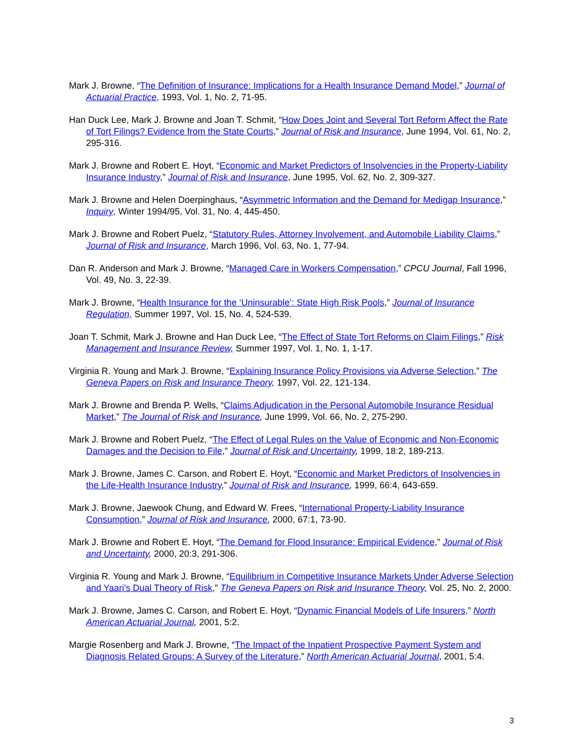Mark J. Browne, “The Definition of Insurance: Implications for a Health Insurance Demand Model,” Journal of Actuarial Practice, 1993, Vol. 1, No. 2, 71-95.
Han Duck Lee, Mark J. Browne and Joan T. Schmit, “How Does Joint and Several Tort Reform Affect the Rate of Tort Filings? Evidence from the State Courts,” Journal of Risk and Insurance, June 1994, Vol. 61, No. 2, 295-316.
Mark J. Browne and Robert E. Hoyt, “Economic and Market Predictors of Insolvencies in the Property-Liability Insurance Industry,” Journal of Risk and Insurance, June 1995, Vol. 62, No. 2, 309-327.
Mark J. Browne and Helen Doerpinghaus, “Asymmetric Information and the Demand for Medigap Insurance,” Inquiry, Winter 1994/95, Vol. 31, No. 4, 445-450.
Mark J. Browne and Robert Puelz, “Statutory Rules, Attorney Involvement, and Automobile Liability Claims,” Journal of Risk and Insurance, March 1996, Vol. 63, No. 1, 77-94.
Dan R. Anderson and Mark J. Browne, “Managed Care in Workers Compensation,” CPCU Journal, Fall 1996, Vol. 49, No. 3, 22-39.
Mark J. Browne, “Health Insurance for the ‘Uninsurable’: State High Risk Pools,” Journal of Insurance Regulation, Summer 1997, Vol. 15, No. 4, 524-539.
Joan T. Schmit, Mark J. Browne and Han Duck Lee, “The Effect of State Tort Reforms on Claim Filings,” Risk Management and Insurance Review, Summer 1997, Vol. 1, No. 1, 1-17.
Virginia R. Young and Mark J. Browne, “Explaining Insurance Policy Provisions via Adverse Selection,” The Geneva Papers on Risk and Insurance Theory, 1997, Vol. 22, 121-134.
Mark J. Browne and Brenda P. Wells, “Claims Adjudication in the Personal Automobile Insurance Residual Market,” The Journal of Risk and Insurance, June 1999, Vol. 66, No. 2, 275-290.
Mark J. Browne and Robert Puelz, “The Effect of Legal Rules on the Value of Economic and Non-Economic Damages and the Decision to File,” Journal of Risk and Uncertainty, 1999, 18:2, 189-213.
Mark J. Browne, James C. Carson, and Robert E. Hoyt, “Economic and Market Predictors of Insolvencies in the Life-Health Insurance Industry,” Journal of Risk and Insurance, 1999, 66:4, 643-659.
Mark J. Browne, Jaewook Chung, and Edward W. Frees, “International Property-Liability Insurance Consumption,” Journal of Risk and Insurance, 2000, 67:1, 73-90.
Mark J. Browne and Robert E. Hoyt, “The Demand for Flood Insurance: Empirical Evidence,” Journal of Risk and Uncertainty, 2000, 20:3, 291-306.
Virginia R. Young and Mark J. Browne, “Equilibrium in Competitive Insurance Markets Under Adverse Selection and Yaari’s Dual Theory of Risk,” The Geneva Papers on Risk and Insurance Theory, Vol. 25, No. 2, 2000.
Mark J. Browne, James C. Carson, and Robert E. Hoyt, “Dynamic Financial Models of Life Insurers,” North American Actuarial Journal, 2001, 5:2.
Margie Rosenberg and Mark J. Browne, “The Impact of the Inpatient Prospective Payment System and Diagnosis Related Groups: A Survey of the Literature,” North American Actuarial Journal, 2001, 5:4.
3